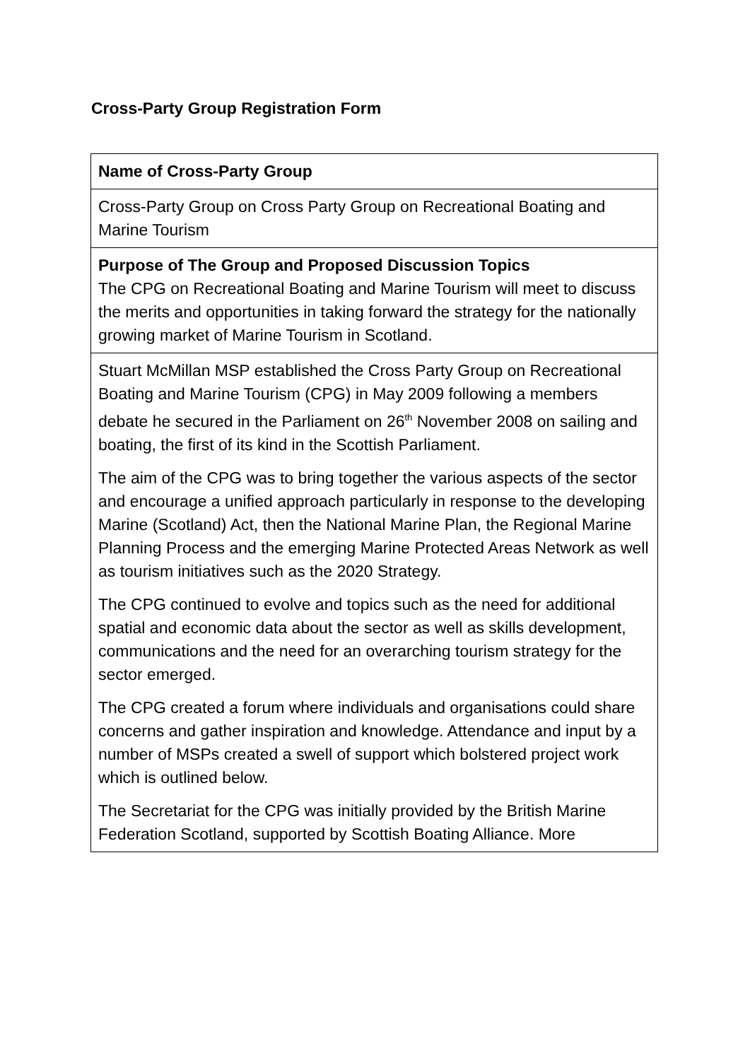Cross-Party Group Registration Form
| Name of Cross-Party Group |
| Cross-Party Group on Cross Party Group on Recreational Boating and Marine Tourism |
| Purpose of The Group and Proposed Discussion Topics The CPG on Recreational Boating and Marine Tourism will meet to discuss the merits and opportunities in taking forward the strategy for the nationally growing market of Marine Tourism in Scotland. |
| Stuart McMillan MSP established the Cross Party Group on Recreational Boating and Marine Tourism (CPG) in May 2009 following a members debate he secured in the Parliament on 26<sup>th</sup> November 2008 on sailing and boating, the first of its kind in the Scottish Parliament. The aim of the CPG was to bring together the various aspects of the sector and encourage a unified approach particularly in response to the developing Marine (Scotland) Act, then the National Marine Plan, the Regional Marine Planning Process and the emerging Marine Protected Areas Network as well as tourism initiatives such as the 2020 Strategy. The CPG continued to evolve and topics such as the need for additional spatial and economic data about the sector as well as skills development, communications and the need for an overarching tourism strategy for the sector emerged. The CPG created a forum where individuals and organisations could share concerns and gather inspiration and knowledge. Attendance and input by a number of MSPs created a swell of support which bolstered project work which is outlined below. The Secretariat for the CPG was initially provided by the British Marine Federation Scotland, supported by Scottish Boating Alliance. More |